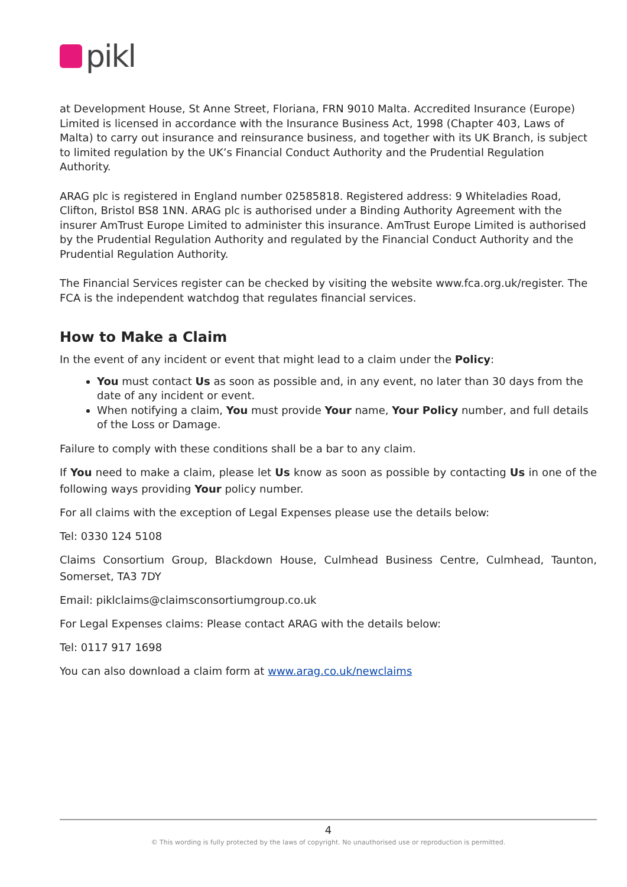pikl
at Development House, St Anne Street, Floriana, FRN 9010 Malta. Accredited Insurance (Europe) Limited is licensed in accordance with the Insurance Business Act, 1998 (Chapter 403, Laws of Malta) to carry out insurance and reinsurance business, and together with its UK Branch, is subject to limited regulation by the UK’s Financial Conduct Authority and the Prudential Regulation Authority.
ARAG plc is registered in England number 02585818. Registered address: 9 Whiteladies Road, Clifton, Bristol BS8 1NN. ARAG plc is authorised under a Binding Authority Agreement with the insurer AmTrust Europe Limited to administer this insurance. AmTrust Europe Limited is authorised by the Prudential Regulation Authority and regulated by the Financial Conduct Authority and the Prudential Regulation Authority.
The Financial Services register can be checked by visiting the website www.fca.org.uk/register. The FCA is the independent watchdog that regulates financial services.
How to Make a Claim
In the event of any incident or event that might lead to a claim under the Policy:
You must contact Us as soon as possible and, in any event, no later than 30 days from the date of any incident or event.
When notifying a claim, You must provide Your name, Your Policy number, and full details of the Loss or Damage.
Failure to comply with these conditions shall be a bar to any claim.
If You need to make a claim, please let Us know as soon as possible by contacting Us in one of the following ways providing Your policy number.
For all claims with the exception of Legal Expenses please use the details below:
Tel: 0330 124 5108
Claims Consortium Group, Blackdown House, Culmhead Business Centre, Culmhead, Taunton, Somerset, TA3 7DY
Email: piklclaims@claimsconsortiumgroup.co.uk
For Legal Expenses claims: Please contact ARAG with the details below:
Tel: 0117 917 1698
You can also download a claim form at www.arag.co.uk/newclaims
4
© This wording is fully protected by the laws of copyright. No unauthorised use or reproduction is permitted.